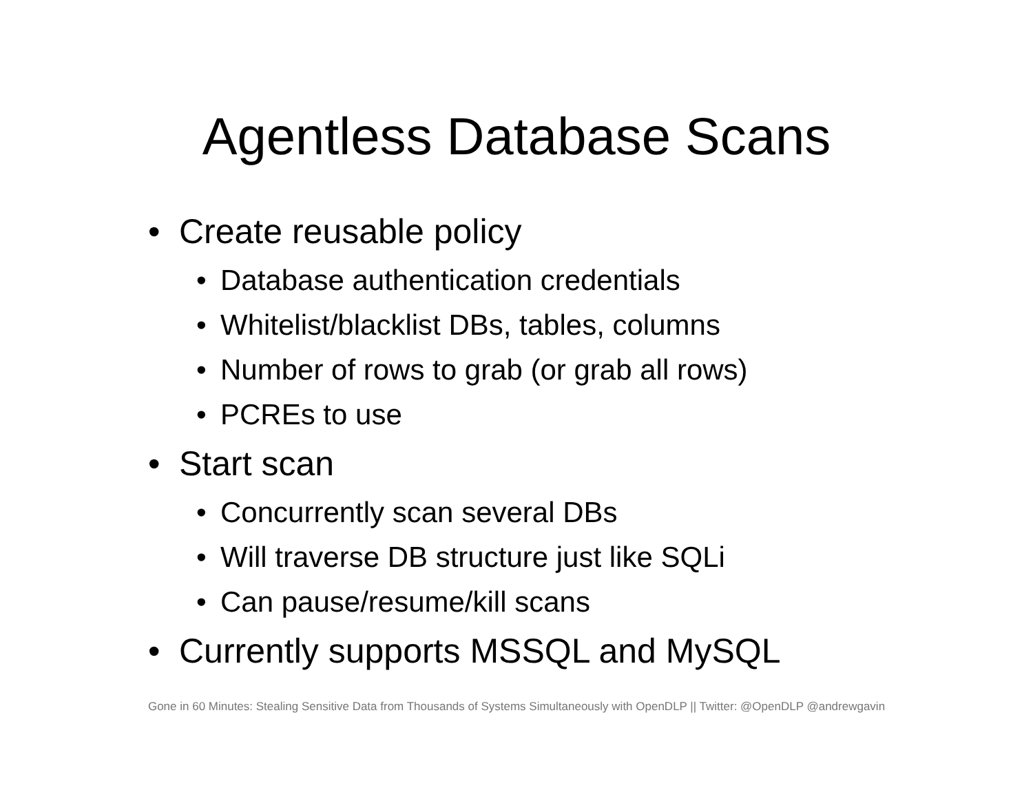Agentless Database Scans
• Create reusable policy
• Database authentication credentials
• Whitelist/blacklist DBs, tables, columns
• Number of rows to grab (or grab all rows)
• PCREs to use
• Start scan
• Concurrently scan several DBs
• Will traverse DB structure just like SQLi
• Can pause/resume/kill scans
• Currently supports MSSQL and MySQL
Gone in 60 Minutes: Stealing Sensitive Data from Thousands of Systems Simultaneously with OpenDLP || Twitter: @OpenDLP @andrewgavin